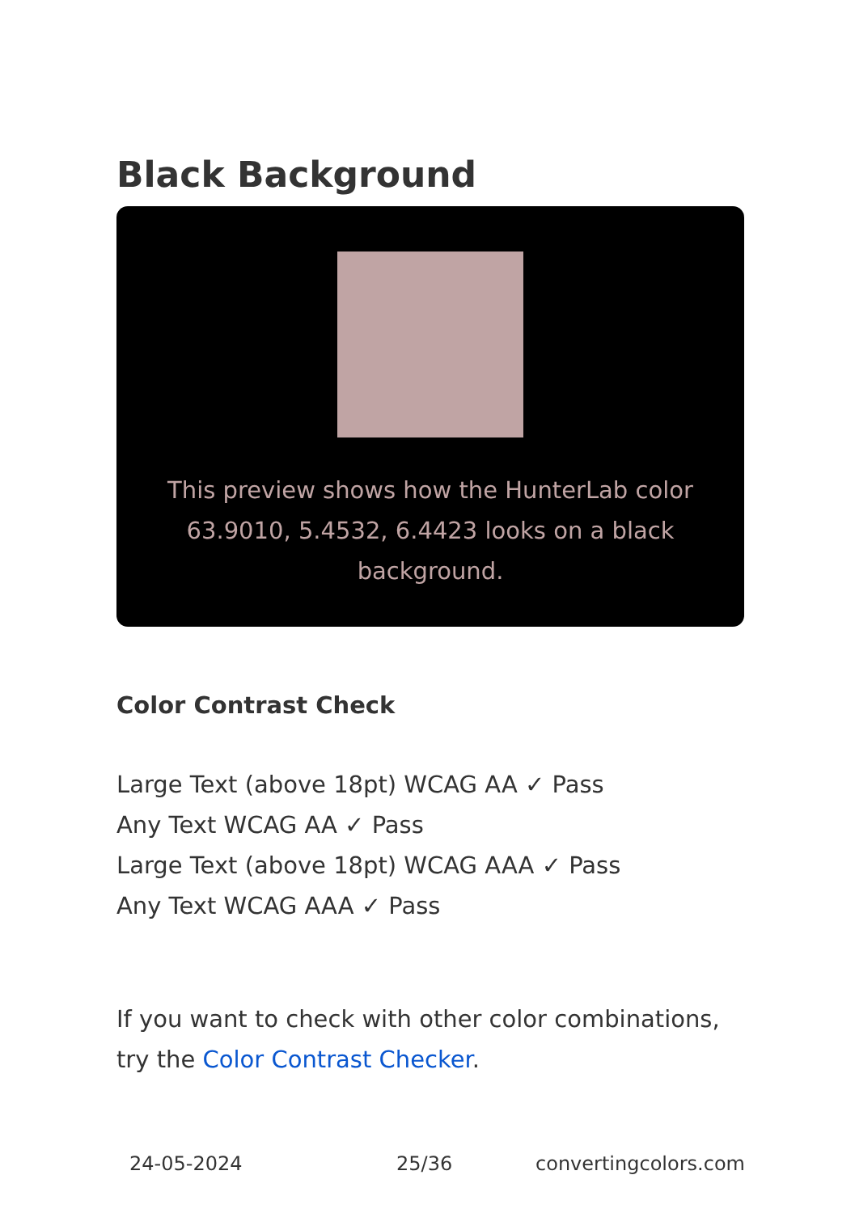Black Background
This preview shows how the HunterLab color 63.9010, 5.4532, 6.4423 looks on a black background.
Color Contrast Check
Large Text (above 18pt) WCAG AA ✓ Pass
Any Text WCAG AA ✓ Pass
Large Text (above 18pt) WCAG AAA ✓ Pass
Any Text WCAG AAA ✓ Pass
If you want to check with other color combinations, try the Color Contrast Checker.
24-05-2024 25/36 convertingcolors.com